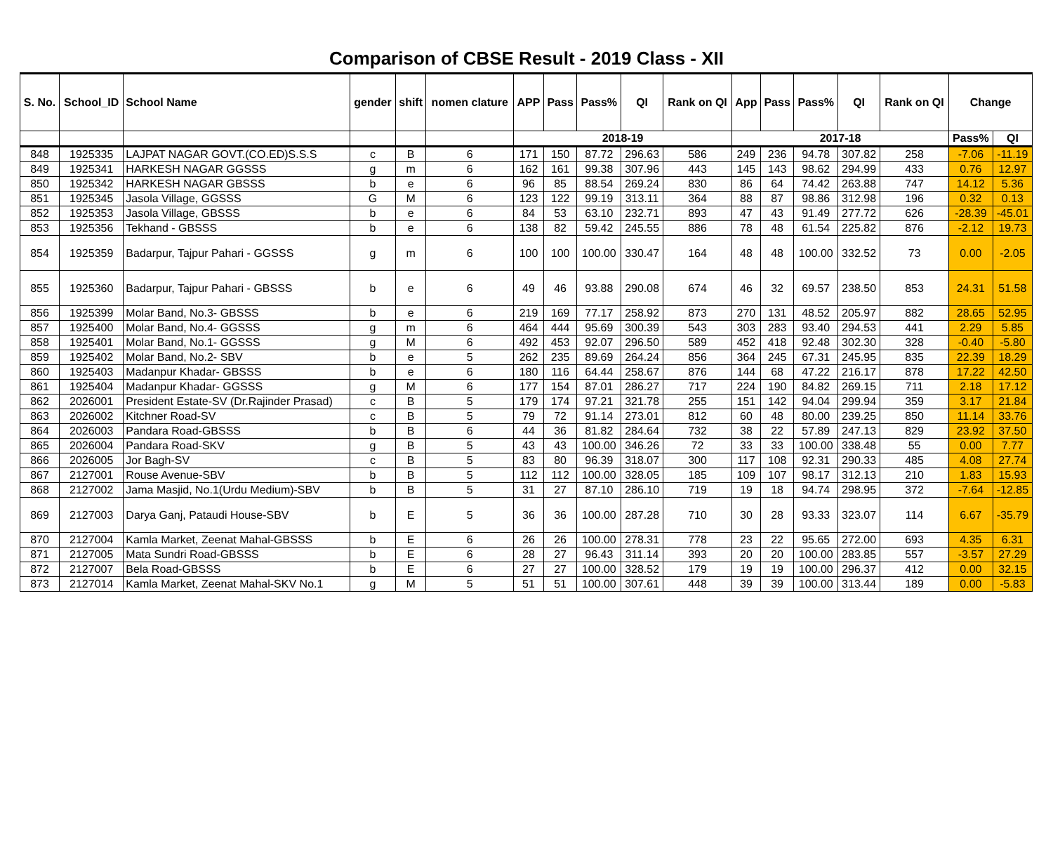Comparison of CBSE Result - 2019 Class - XII
| S. No. | School_ID | School Name | gender | shift | nomen clature | APP | Pass | Pass% | QI | Rank on QI | App | Pass | Pass% | QI | Rank on QI | Change | |
| --- | --- | --- | --- | --- | --- | --- | --- | --- | --- | --- | --- | --- | --- | --- | --- | --- | --- |
| | | | | | | 2018-19 | | | | | 2017-18 | | | | | Pass% | QI |
| 848 | 1925335 | LAJPAT NAGAR GOVT.(CO.ED)S.S.S | c | B | 6 | 171 | 150 | 87.72 | 296.63 | 586 | 249 | 236 | 94.78 | 307.82 | 258 | -7.06 | -11.19 |
| 849 | 1925341 | HARKESH NAGAR GGSSS | g | m | 6 | 162 | 161 | 99.38 | 307.96 | 443 | 145 | 143 | 98.62 | 294.99 | 433 | 0.76 | 12.97 |
| 850 | 1925342 | HARKESH NAGAR GBSSS | b | e | 6 | 96 | 85 | 88.54 | 269.24 | 830 | 86 | 64 | 74.42 | 263.88 | 747 | 14.12 | 5.36 |
| 851 | 1925345 | Jasola Village, GGSSS | G | M | 6 | 123 | 122 | 99.19 | 313.11 | 364 | 88 | 87 | 98.86 | 312.98 | 196 | 0.32 | 0.13 |
| 852 | 1925353 | Jasola Village, GBSSS | b | e | 6 | 84 | 53 | 63.10 | 232.71 | 893 | 47 | 43 | 91.49 | 277.72 | 626 | -28.39 | -45.01 |
| 853 | 1925356 | Tekhand - GBSSS | b | e | 6 | 138 | 82 | 59.42 | 245.55 | 886 | 78 | 48 | 61.54 | 225.82 | 876 | -2.12 | 19.73 |
| 854 | 1925359 | Badarpur, Tajpur Pahari - GGSSS | g | m | 6 | 100 | 100 | 100.00 | 330.47 | 164 | 48 | 48 | 100.00 | 332.52 | 73 | 0.00 | -2.05 |
| 855 | 1925360 | Badarpur, Tajpur Pahari - GBSSS | b | e | 6 | 49 | 46 | 93.88 | 290.08 | 674 | 46 | 32 | 69.57 | 238.50 | 853 | 24.31 | 51.58 |
| 856 | 1925399 | Molar Band, No.3- GBSSS | b | e | 6 | 219 | 169 | 77.17 | 258.92 | 873 | 270 | 131 | 48.52 | 205.97 | 882 | 28.65 | 52.95 |
| 857 | 1925400 | Molar Band, No.4- GGSSS | g | m | 6 | 464 | 444 | 95.69 | 300.39 | 543 | 303 | 283 | 93.40 | 294.53 | 441 | 2.29 | 5.85 |
| 858 | 1925401 | Molar Band, No.1- GGSSS | g | M | 6 | 492 | 453 | 92.07 | 296.50 | 589 | 452 | 418 | 92.48 | 302.30 | 328 | -0.40 | -5.80 |
| 859 | 1925402 | Molar Band, No.2- SBV | b | e | 5 | 262 | 235 | 89.69 | 264.24 | 856 | 364 | 245 | 67.31 | 245.95 | 835 | 22.39 | 18.29 |
| 860 | 1925403 | Madanpur Khadar- GBSSS | b | e | 6 | 180 | 116 | 64.44 | 258.67 | 876 | 144 | 68 | 47.22 | 216.17 | 878 | 17.22 | 42.50 |
| 861 | 1925404 | Madanpur Khadar- GGSSS | g | M | 6 | 177 | 154 | 87.01 | 286.27 | 717 | 224 | 190 | 84.82 | 269.15 | 711 | 2.18 | 17.12 |
| 862 | 2026001 | President Estate-SV (Dr.Rajinder Prasad) | c | B | 5 | 179 | 174 | 97.21 | 321.78 | 255 | 151 | 142 | 94.04 | 299.94 | 359 | 3.17 | 21.84 |
| 863 | 2026002 | Kitchner Road-SV | c | B | 5 | 79 | 72 | 91.14 | 273.01 | 812 | 60 | 48 | 80.00 | 239.25 | 850 | 11.14 | 33.76 |
| 864 | 2026003 | Pandara Road-GBSSS | b | B | 6 | 44 | 36 | 81.82 | 284.64 | 732 | 38 | 22 | 57.89 | 247.13 | 829 | 23.92 | 37.50 |
| 865 | 2026004 | Pandara Road-SKV | g | B | 5 | 43 | 43 | 100.00 | 346.26 | 72 | 33 | 33 | 100.00 | 338.48 | 55 | 0.00 | 7.77 |
| 866 | 2026005 | Jor Bagh-SV | c | B | 5 | 83 | 80 | 96.39 | 318.07 | 300 | 117 | 108 | 92.31 | 290.33 | 485 | 4.08 | 27.74 |
| 867 | 2127001 | Rouse Avenue-SBV | b | B | 5 | 112 | 112 | 100.00 | 328.05 | 185 | 109 | 107 | 98.17 | 312.13 | 210 | 1.83 | 15.93 |
| 868 | 2127002 | Jama Masjid, No.1(Urdu Medium)-SBV | b | B | 5 | 31 | 27 | 87.10 | 286.10 | 719 | 19 | 18 | 94.74 | 298.95 | 372 | -7.64 | -12.85 |
| 869 | 2127003 | Darya Ganj, Pataudi House-SBV | b | E | 5 | 36 | 36 | 100.00 | 287.28 | 710 | 30 | 28 | 93.33 | 323.07 | 114 | 6.67 | -35.79 |
| 870 | 2127004 | Kamla Market, Zeenat Mahal-GBSSS | b | E | 6 | 26 | 26 | 100.00 | 278.31 | 778 | 23 | 22 | 95.65 | 272.00 | 693 | 4.35 | 6.31 |
| 871 | 2127005 | Mata Sundri Road-GBSSS | b | E | 6 | 28 | 27 | 96.43 | 311.14 | 393 | 20 | 20 | 100.00 | 283.85 | 557 | -3.57 | 27.29 |
| 872 | 2127007 | Bela Road-GBSSS | b | E | 6 | 27 | 27 | 100.00 | 328.52 | 179 | 19 | 19 | 100.00 | 296.37 | 412 | 0.00 | 32.15 |
| 873 | 2127014 | Kamla Market, Zeenat Mahal-SKV No.1 | g | M | 5 | 51 | 51 | 100.00 | 307.61 | 448 | 39 | 39 | 100.00 | 313.44 | 189 | 0.00 | -5.83 |